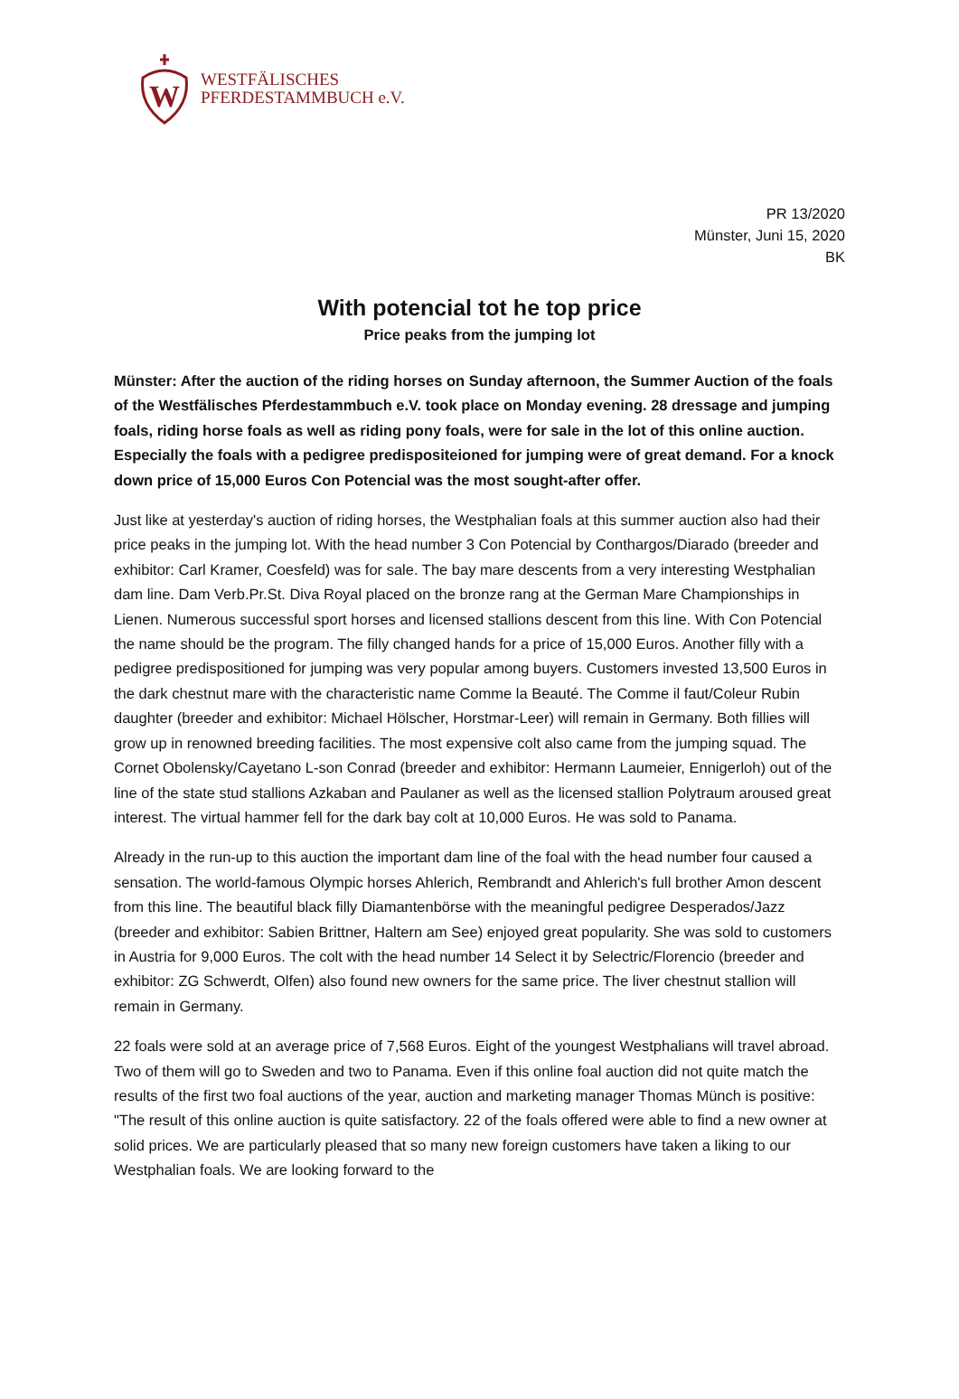W
WESTFÄLISCHES
PFERDESTAMMBUCH e.V.
PR 13/2020
Münster, Juni 15, 2020
BK
With potencial tot he top price
Price peaks from the jumping lot
Münster: After the auction of the riding horses on Sunday afternoon, the Summer Auction of the foals of the Westfälisches Pferdestammbuch e.V. took place on Monday evening. 28 dressage and jumping foals, riding horse foals as well as riding pony foals, were for sale in the lot of this online auction. Especially the foals with a pedigree predispositeioned for jumping were of great demand. For a knock down price of 15,000 Euros Con Potencial was the most sought-after offer.
Just like at yesterday's auction of riding horses, the Westphalian foals at this summer auction also had their price peaks in the jumping lot. With the head number 3 Con Potencial by Conthargos/Diarado (breeder and exhibitor: Carl Kramer, Coesfeld) was for sale. The bay mare descents from a very interesting Westphalian dam line. Dam Verb.Pr.St. Diva Royal placed on the bronze rang at the German Mare Championships in Lienen. Numerous successful sport horses and licensed stallions descent from this line. With Con Potencial the name should be the program. The filly changed hands for a price of 15,000 Euros. Another filly with a pedigree predispositioned for jumping was very popular among buyers. Customers invested 13,500 Euros in the dark chestnut mare with the characteristic name Comme la Beauté. The Comme il faut/Coleur Rubin daughter (breeder and exhibitor: Michael Hölscher, Horstmar-Leer) will remain in Germany. Both fillies will grow up in renowned breeding facilities. The most expensive colt also came from the jumping squad. The Cornet Obolensky/Cayetano L-son Conrad (breeder and exhibitor: Hermann Laumeier, Ennigerloh) out of the line of the state stud stallions Azkaban and Paulaner as well as the licensed stallion Polytraum aroused great interest. The virtual hammer fell for the dark bay colt at 10,000 Euros. He was sold to Panama.
Already in the run-up to this auction the important dam line of the foal with the head number four caused a sensation. The world-famous Olympic horses Ahlerich, Rembrandt and Ahlerich's full brother Amon descent from this line. The beautiful black filly Diamantenbörse with the meaningful pedigree Desperados/Jazz (breeder and exhibitor: Sabien Brittner, Haltern am See) enjoyed great popularity. She was sold to customers in Austria for 9,000 Euros. The colt with the head number 14 Select it by Selectric/Florencio (breeder and exhibitor: ZG Schwerdt, Olfen) also found new owners for the same price. The liver chestnut stallion will remain in Germany.
22 foals were sold at an average price of 7,568 Euros. Eight of the youngest Westphalians will travel abroad. Two of them will go to Sweden and two to Panama. Even if this online foal auction did not quite match the results of the first two foal auctions of the year, auction and marketing manager Thomas Münch is positive: "The result of this online auction is quite satisfactory. 22 of the foals offered were able to find a new owner at solid prices. We are particularly pleased that so many new foreign customers have taken a liking to our Westphalian foals. We are looking forward to the